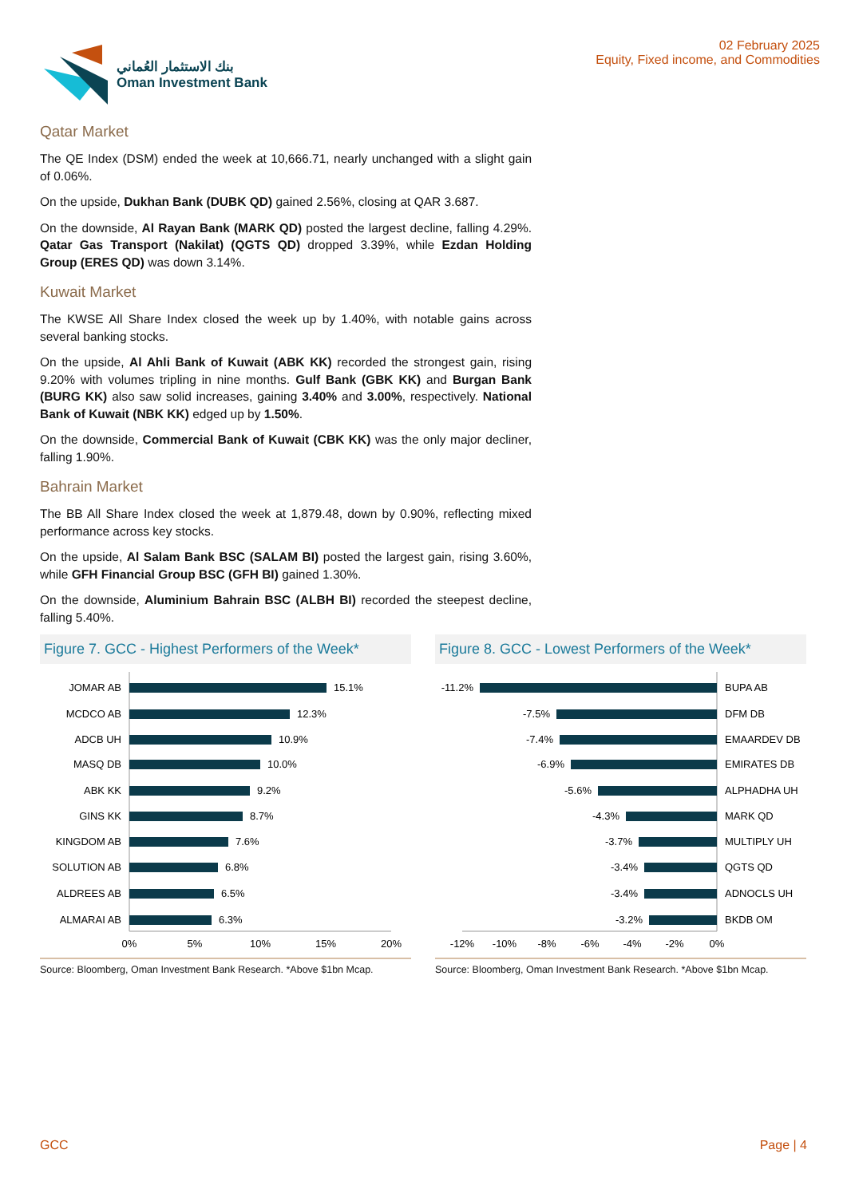بنك الاستثمار العُماني
Oman Investment Bank
02 February 2025
Equity, Fixed income, and Commodities
Qatar Market
The QE Index (DSM) ended the week at 10,666.71, nearly unchanged with a slight gain of 0.06%.
On the upside, Dukhan Bank (DUBK QD) gained 2.56%, closing at QAR 3.687.
On the downside, Al Rayan Bank (MARK QD) posted the largest decline, falling 4.29%. Qatar Gas Transport (Nakilat) (QGTS QD) dropped 3.39%, while Ezdan Holding Group (ERES QD) was down 3.14%.
Kuwait Market
The KWSE All Share Index closed the week up by 1.40%, with notable gains across several banking stocks.
On the upside, Al Ahli Bank of Kuwait (ABK KK) recorded the strongest gain, rising 9.20% with volumes tripling in nine months. Gulf Bank (GBK KK) and Burgan Bank (BURG KK) also saw solid increases, gaining 3.40% and 3.00%, respectively. National Bank of Kuwait (NBK KK) edged up by 1.50%.
On the downside, Commercial Bank of Kuwait (CBK KK) was the only major decliner, falling 1.90%.
Bahrain Market
The BB All Share Index closed the week at 1,879.48, down by 0.90%, reflecting mixed performance across key stocks.
On the upside, Al Salam Bank BSC (SALAM BI) posted the largest gain, rising 3.60%, while GFH Financial Group BSC (GFH BI) gained 1.30%.
On the downside, Aluminium Bahrain BSC (ALBH BI) recorded the steepest decline, falling 5.40%.
Figure 7. GCC - Highest Performers of the Week*
JOMAR AB
MCDCO AB
ADCB UH
MASQ DB
ABK KK
GINS KK
KINGDOM AB
SOLUTION AB
ALDREES AB
ALMARAI AB
15.1%
12.3%
10.9%
10.0%
9.2%
8.7%
7.6%
6.8%
6.5%
6.3%
0%
5%
10%
15%
20%
Source: Bloomberg, Oman Investment Bank Research. *Above $1bn Mcap.
Figure 8. GCC - Lowest Performers of the Week*
-11.2%
-7.5%
-7.4%
-6.9%
-5.6%
-4.3%
-3.7%
-3.4%
-3.4%
-3.2%
BUPA AB
DFM DB
EMAARDEV DB
EMIRATES DB
ALPHADHA UH
MARK QD
MULTIPLY UH
QGTS QD
ADNOCLS UH
BKDB OM
-12%
-10%
-8%
-6%
-4%
-2%
0%
Source: Bloomberg, Oman Investment Bank Research. *Above $1bn Mcap.
GCC Page | 4